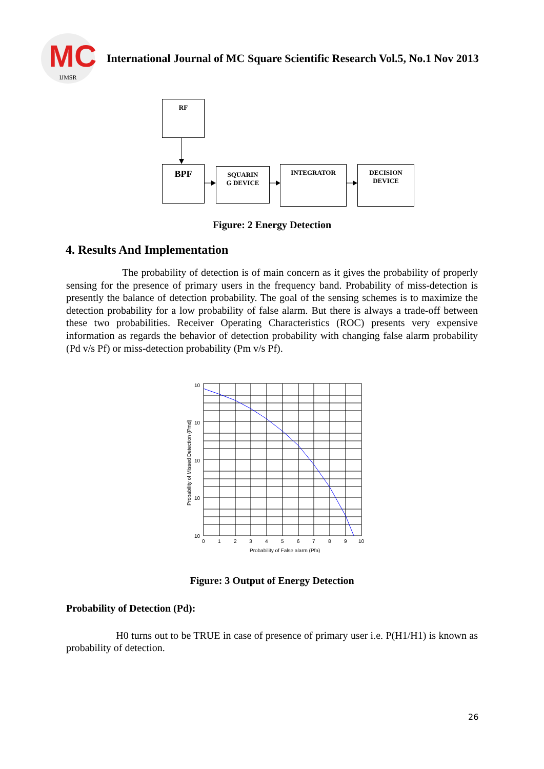MC
IJMSR
International Journal of MC Square Scientific Research Vol.5, No.1 Nov 2013
RF
BPF
SQUARIN
G DEVICE
INTEGRATOR
DECISION
DEVICE
Figure: 2 Energy Detection
4. Results And Implementation
The probability of detection is of main concern as it gives the probability of properly sensing for the presence of primary users in the frequency band. Probability of miss-detection is presently the balance of detection probability. The goal of the sensing schemes is to maximize the detection probability for a low probability of false alarm. But there is always a trade-off between these two probabilities. Receiver Operating Characteristics (ROC) presents very expensive information as regards the behavior of detection probability with changing false alarm probability (Pd v/s Pf) or miss-detection probability (Pm v/s Pf).
10
10
10
10
10
0
1
2
3
4
5
6
7
8
9
10
Probability of False alarm (Pfa)
Probability of Missed Detection (Pmd)
Figure: 3 Output of Energy Detection
Probability of Detection (Pd):
H0 turns out to be TRUE in case of presence of primary user i.e. P(H1/H1) is known as probability of detection.
26